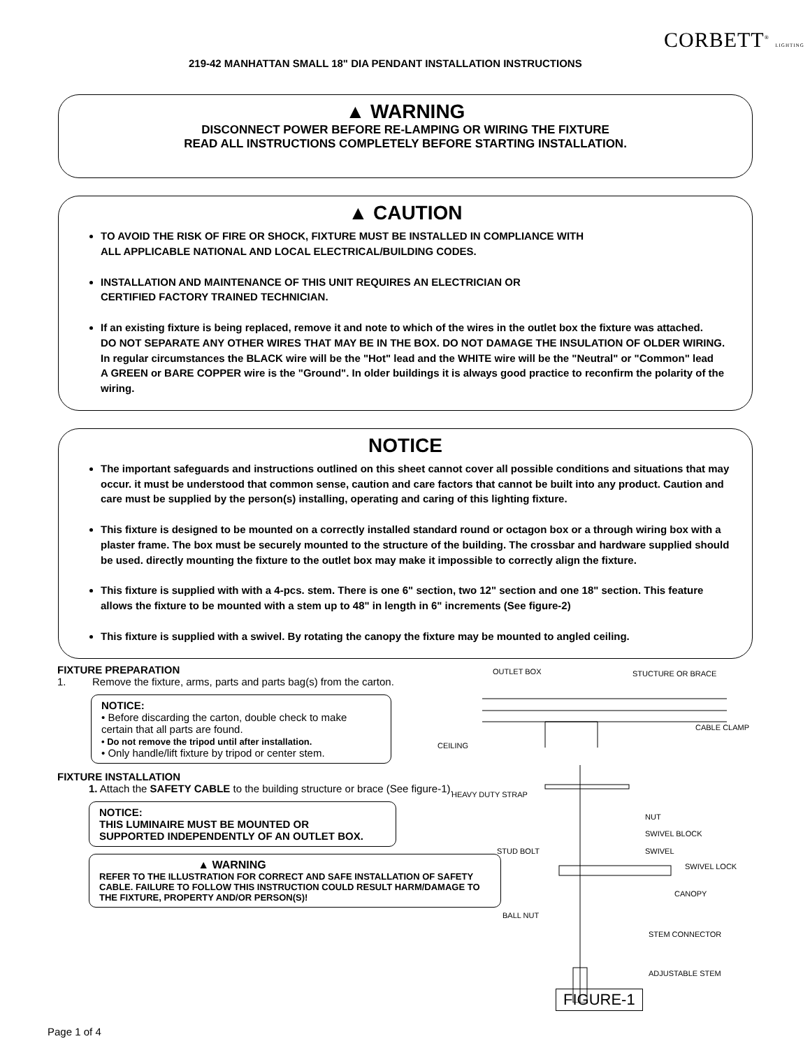219-42 MANHATTAN SMALL 18" DIA PENDANT INSTALLATION INSTRUCTIONS
CORBETT<sup>®</sup> LIGHTING
▲ WARNING
DISCONNECT POWER BEFORE RE-LAMPING OR WIRING THE FIXTURE
READ ALL INSTRUCTIONS COMPLETELY BEFORE STARTING INSTALLATION.
▲ CAUTION
TO AVOID THE RISK OF FIRE OR SHOCK, FIXTURE MUST BE INSTALLED IN COMPLIANCE WITH
ALL APPLICABLE NATIONAL AND LOCAL ELECTRICAL/BUILDING CODES.
INSTALLATION AND MAINTENANCE OF THIS UNIT REQUIRES AN ELECTRICIAN OR
CERTIFIED FACTORY TRAINED TECHNICIAN.
If an existing fixture is being replaced, remove it and note to which of the wires in the outlet box the fixture was attached.
DO NOT SEPARATE ANY OTHER WIRES THAT MAY BE IN THE BOX. DO NOT DAMAGE THE INSULATION OF OLDER WIRING.
In regular circumstances the BLACK wire will be the "Hot" lead and the WHITE wire will be the "Neutral" or "Common" lead
A GREEN or BARE COPPER wire is the "Ground". In older buildings it is always good practice to reconfirm the polarity of the wiring.
NOTICE
The important safeguards and instructions outlined on this sheet cannot cover all possible conditions and situations that may occur. it must be understood that common sense, caution and care factors that cannot be built into any product. Caution and care must be supplied by the person(s) installing, operating and caring of this lighting fixture.
This fixture is designed to be mounted on a correctly installed standard round or octagon box or a through wiring box with a plaster frame. The box must be securely mounted to the structure of the building. The crossbar and hardware supplied should be used. directly mounting the fixture to the outlet box may make it impossible to correctly align the fixture.
This fixture is supplied with with a 4-pcs. stem. There is one 6" section, two 12" section and one 18" section. This feature allows the fixture to be mounted with a stem up to 48" in length in 6" increments (See figure-2)
This fixture is supplied with a swivel. By rotating the canopy the fixture may be mounted to angled ceiling.
FIXTURE PREPARATION
1. Remove the fixture, arms, parts and parts bag(s) from the carton.
NOTICE:
• Before discarding the carton, double check to make certain that all parts are found.
• Do not remove the tripod until after installation.
• Only handle/lift fixture by tripod or center stem.
FIXTURE INSTALLATION
1. Attach the SAFETY CABLE to the building structure or brace (See figure-1).
NOTICE:
THIS LUMINAIRE MUST BE MOUNTED OR
SUPPORTED INDEPENDENTLY OF AN OUTLET BOX.
▲ WARNING
REFER TO THE ILLUSTRATION FOR CORRECT AND SAFE INSTALLATION OF SAFETY CABLE. FAILURE TO FOLLOW THIS INSTRUCTION COULD RESULT HARM/DAMAGE TO THE FIXTURE, PROPERTY AND/OR PERSON(S)!
OUTLET BOX STUCTURE OR BRACE
CABLE CLAMP
CEILING
HEAVY DUTY STRAP
NUT
SWIVEL BLOCK
STUD BOLT SWIVEL
SWIVEL LOCK
CANOPY
BALL NUT
STEM CONNECTOR
ADJUSTABLE STEM
FIGURE-1
Page 1 of 4